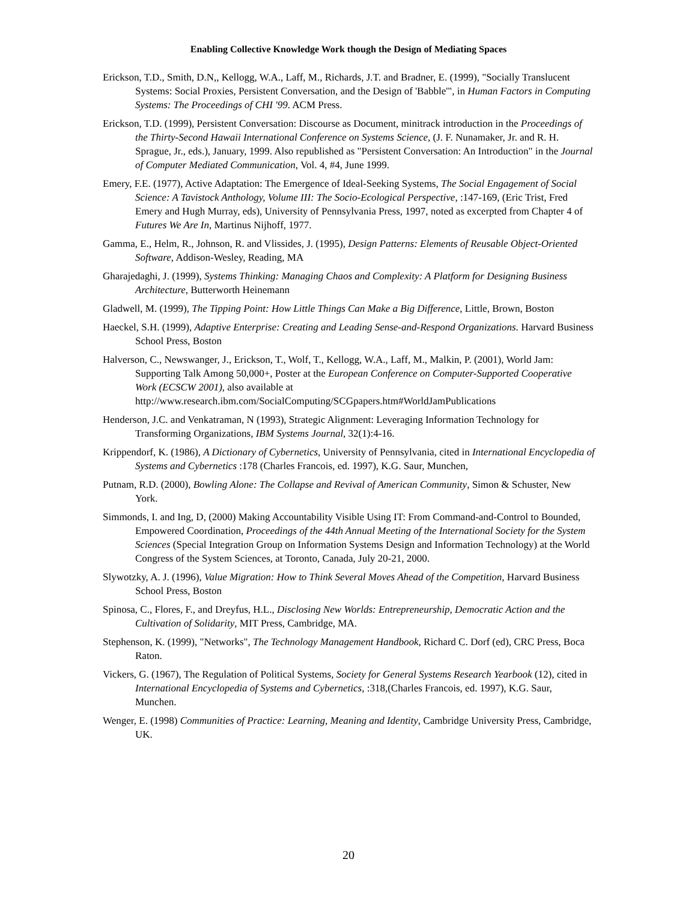Enabling Collective Knowledge Work though the Design of Mediating Spaces
Erickson, T.D., Smith, D.N,, Kellogg, W.A., Laff, M., Richards, J.T. and Bradner, E. (1999), "Socially Translucent Systems: Social Proxies, Persistent Conversation, and the Design of 'Babble'", in Human Factors in Computing Systems: The Proceedings of CHI '99. ACM Press.
Erickson, T.D. (1999), Persistent Conversation: Discourse as Document, minitrack introduction in the Proceedings of the Thirty-Second Hawaii International Conference on Systems Science, (J. F. Nunamaker, Jr. and R. H. Sprague, Jr., eds.), January, 1999. Also republished as "Persistent Conversation: An Introduction" in the Journal of Computer Mediated Communication, Vol. 4, #4, June 1999.
Emery, F.E. (1977), Active Adaptation: The Emergence of Ideal-Seeking Systems, The Social Engagement of Social Science: A Tavistock Anthology, Volume III: The Socio-Ecological Perspective, :147-169, (Eric Trist, Fred Emery and Hugh Murray, eds), University of Pennsylvania Press, 1997, noted as excerpted from Chapter 4 of Futures We Are In, Martinus Nijhoff, 1977.
Gamma, E., Helm, R., Johnson, R. and Vlissides, J. (1995), Design Patterns: Elements of Reusable Object-Oriented Software, Addison-Wesley, Reading, MA
Gharajedaghi, J. (1999), Systems Thinking: Managing Chaos and Complexity: A Platform for Designing Business Architecture, Butterworth Heinemann
Gladwell, M. (1999), The Tipping Point: How Little Things Can Make a Big Difference, Little, Brown, Boston
Haeckel, S.H. (1999), Adaptive Enterprise: Creating and Leading Sense-and-Respond Organizations. Harvard Business School Press, Boston
Halverson, C., Newswanger, J., Erickson, T., Wolf, T., Kellogg, W.A., Laff, M., Malkin, P. (2001), World Jam: Supporting Talk Among 50,000+, Poster at the European Conference on Computer-Supported Cooperative Work (ECSCW 2001), also available at http://www.research.ibm.com/SocialComputing/SCGpapers.htm#WorldJamPublications
Henderson, J.C. and Venkatraman, N (1993), Strategic Alignment: Leveraging Information Technology for Transforming Organizations, IBM Systems Journal, 32(1):4-16.
Krippendorf, K. (1986), A Dictionary of Cybernetics, University of Pennsylvania, cited in International Encyclopedia of Systems and Cybernetics :178 (Charles Francois, ed. 1997), K.G. Saur, Munchen,
Putnam, R.D. (2000), Bowling Alone: The Collapse and Revival of American Community, Simon & Schuster, New York.
Simmonds, I. and Ing, D, (2000) Making Accountability Visible Using IT: From Command-and-Control to Bounded, Empowered Coordination, Proceedings of the 44th Annual Meeting of the International Society for the System Sciences (Special Integration Group on Information Systems Design and Information Technology) at the World Congress of the System Sciences, at Toronto, Canada, July 20-21, 2000.
Slywotzky, A. J. (1996), Value Migration: How to Think Several Moves Ahead of the Competition, Harvard Business School Press, Boston
Spinosa, C., Flores, F., and Dreyfus, H.L., Disclosing New Worlds: Entrepreneurship, Democratic Action and the Cultivation of Solidarity, MIT Press, Cambridge, MA.
Stephenson, K. (1999), "Networks", The Technology Management Handbook, Richard C. Dorf (ed), CRC Press, Boca Raton.
Vickers, G. (1967), The Regulation of Political Systems, Society for General Systems Research Yearbook (12), cited in International Encyclopedia of Systems and Cybernetics, :318,(Charles Francois, ed. 1997), K.G. Saur, Munchen.
Wenger, E. (1998) Communities of Practice: Learning, Meaning and Identity, Cambridge University Press, Cambridge, UK.
20